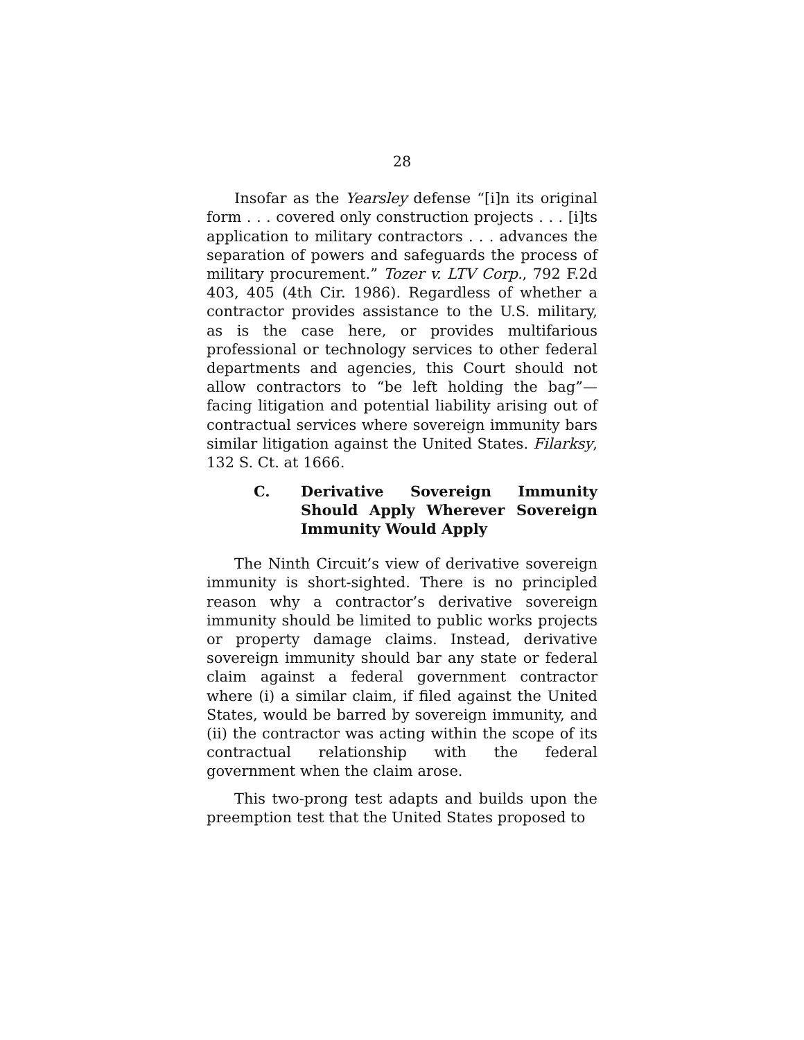28
Insofar as the Yearsley defense “[i]n its original form . . . covered only construction projects . . . [i]ts application to military contractors . . . advances the separation of powers and safeguards the process of military procurement.” Tozer v. LTV Corp., 792 F.2d 403, 405 (4th Cir. 1986). Regardless of whether a contractor provides assistance to the U.S. military, as is the case here, or provides multifarious professional or technology services to other federal departments and agencies, this Court should not allow contractors to “be left holding the bag”—facing litigation and potential liability arising out of contractual services where sovereign immunity bars similar litigation against the United States. Filarksy, 132 S. Ct. at 1666.
C. Derivative Sovereign Immunity Should Apply Wherever Sovereign Immunity Would Apply
The Ninth Circuit’s view of derivative sovereign immunity is short-sighted. There is no principled reason why a contractor’s derivative sovereign immunity should be limited to public works projects or property damage claims. Instead, derivative sovereign immunity should bar any state or federal claim against a federal government contractor where (i) a similar claim, if filed against the United States, would be barred by sovereign immunity, and (ii) the contractor was acting within the scope of its contractual relationship with the federal government when the claim arose.
This two-prong test adapts and builds upon the preemption test that the United States proposed to